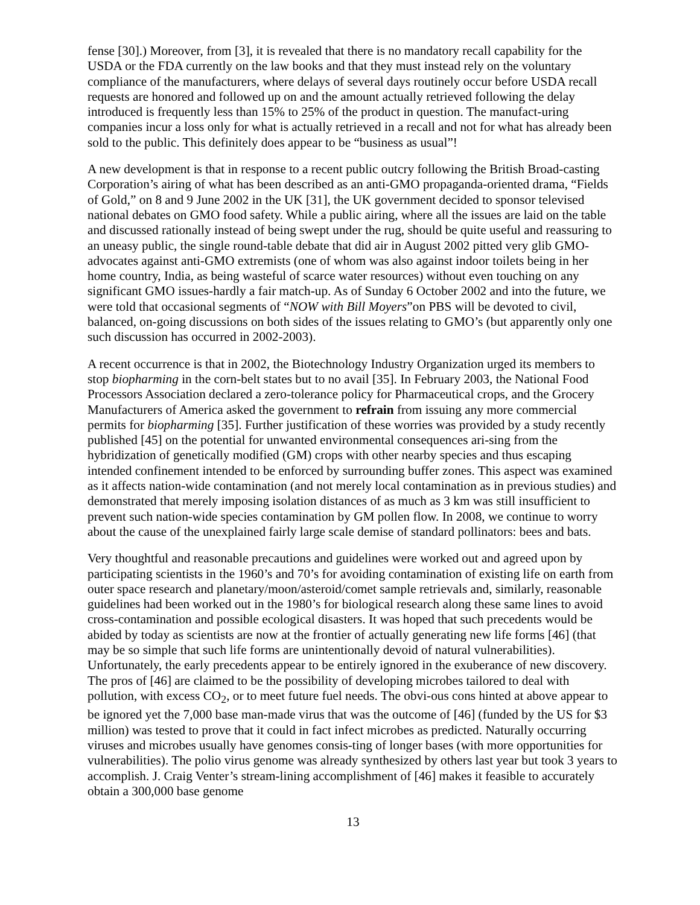fense [30].) Moreover, from [3], it is revealed that there is no mandatory recall capability for the USDA or the FDA currently on the law books and that they must instead rely on the voluntary compliance of the manufacturers, where delays of several days routinely occur before USDA recall requests are honored and followed up on and the amount actually retrieved following the delay introduced is frequently less than 15% to 25% of the product in question. The manufact-uring companies incur a loss only for what is actually retrieved in a recall and not for what has already been sold to the public. This definitely does appear to be “business as usual”!
A new development is that in response to a recent public outcry following the British Broad-casting Corporation’s airing of what has been described as an anti-GMO propaganda-oriented drama, “Fields of Gold,” on 8 and 9 June 2002 in the UK [31], the UK government decided to sponsor televised national debates on GMO food safety. While a public airing, where all the issues are laid on the table and discussed rationally instead of being swept under the rug, should be quite useful and reassuring to an uneasy public, the single round-table debate that did air in August 2002 pitted very glib GMO-advocates against anti-GMO extremists (one of whom was also against indoor toilets being in her home country, India, as being wasteful of scarce water resources) without even touching on any significant GMO issues-hardly a fair match-up. As of Sunday 6 October 2002 and into the future, we were told that occasional segments of “NOW with Bill Moyers”on PBS will be devoted to civil, balanced, on-going discussions on both sides of the issues relating to GMO’s (but apparently only one such discussion has occurred in 2002-2003).
A recent occurrence is that in 2002, the Biotechnology Industry Organization urged its members to stop biopharming in the corn-belt states but to no avail [35]. In February 2003, the National Food Processors Association declared a zero-tolerance policy for Pharmaceutical crops, and the Grocery Manufacturers of America asked the government to refrain from issuing any more commercial permits for biopharming [35]. Further justification of these worries was provided by a study recently published [45] on the potential for unwanted environmental consequences ari-sing from the hybridization of genetically modified (GM) crops with other nearby species and thus escaping intended confinement intended to be enforced by surrounding buffer zones. This aspect was examined as it affects nation-wide contamination (and not merely local contamination as in previous studies) and demonstrated that merely imposing isolation distances of as much as 3 km was still insufficient to prevent such nation-wide species contamination by GM pollen flow. In 2008, we continue to worry about the cause of the unexplained fairly large scale demise of standard pollinators: bees and bats.
Very thoughtful and reasonable precautions and guidelines were worked out and agreed upon by participating scientists in the 1960’s and 70’s for avoiding contamination of existing life on earth from outer space research and planetary/moon/asteroid/comet sample retrievals and, similarly, reasonable guidelines had been worked out in the 1980’s for biological research along these same lines to avoid cross-contamination and possible ecological disasters. It was hoped that such precedents would be abided by today as scientists are now at the frontier of actually generating new life forms [46] (that may be so simple that such life forms are unintentionally devoid of natural vulnerabilities). Unfortunately, the early precedents appear to be entirely ignored in the exuberance of new discovery. The pros of [46] are claimed to be the possibility of developing microbes tailored to deal with pollution, with excess CO<sub>2</sub>, or to meet future fuel needs. The obvi-ous cons hinted at above appear to be ignored yet the 7,000 base man-made virus that was the outcome of [46] (funded by the US for $3 million) was tested to prove that it could in fact infect microbes as predicted. Naturally occurring viruses and microbes usually have genomes consis-ting of longer bases (with more opportunities for vulnerabilities). The polio virus genome was already synthesized by others last year but took 3 years to accomplish. J. Craig Venter’s stream-lining accomplishment of [46] makes it feasible to accurately obtain a 300,000 base genome
13